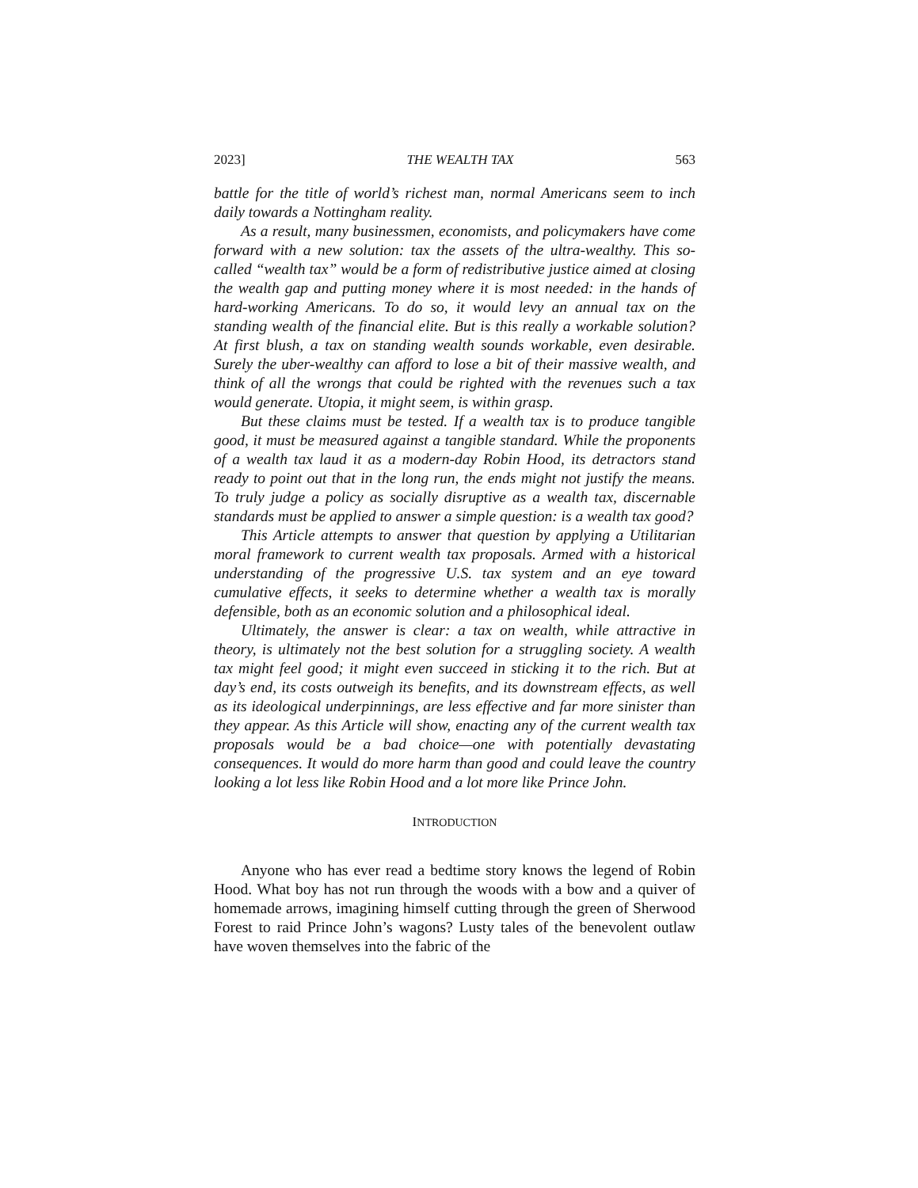2023] THE WEALTH TAX 563
battle for the title of world’s richest man, normal Americans seem to inch daily towards a Nottingham reality.
As a result, many businessmen, economists, and policymakers have come forward with a new solution: tax the assets of the ultra-wealthy. This so-called “wealth tax” would be a form of redistributive justice aimed at closing the wealth gap and putting money where it is most needed: in the hands of hard-working Americans. To do so, it would levy an annual tax on the standing wealth of the financial elite. But is this really a workable solution? At first blush, a tax on standing wealth sounds workable, even desirable. Surely the uber-wealthy can afford to lose a bit of their massive wealth, and think of all the wrongs that could be righted with the revenues such a tax would generate. Utopia, it might seem, is within grasp.
But these claims must be tested. If a wealth tax is to produce tangible good, it must be measured against a tangible standard. While the proponents of a wealth tax laud it as a modern-day Robin Hood, its detractors stand ready to point out that in the long run, the ends might not justify the means. To truly judge a policy as socially disruptive as a wealth tax, discernable standards must be applied to answer a simple question: is a wealth tax good?
This Article attempts to answer that question by applying a Utilitarian moral framework to current wealth tax proposals. Armed with a historical understanding of the progressive U.S. tax system and an eye toward cumulative effects, it seeks to determine whether a wealth tax is morally defensible, both as an economic solution and a philosophical ideal.
Ultimately, the answer is clear: a tax on wealth, while attractive in theory, is ultimately not the best solution for a struggling society. A wealth tax might feel good; it might even succeed in sticking it to the rich. But at day’s end, its costs outweigh its benefits, and its downstream effects, as well as its ideological underpinnings, are less effective and far more sinister than they appear. As this Article will show, enacting any of the current wealth tax proposals would be a bad choice—one with potentially devastating consequences. It would do more harm than good and could leave the country looking a lot less like Robin Hood and a lot more like Prince John.
INTRODUCTION
Anyone who has ever read a bedtime story knows the legend of Robin Hood. What boy has not run through the woods with a bow and a quiver of homemade arrows, imagining himself cutting through the green of Sherwood Forest to raid Prince John’s wagons? Lusty tales of the benevolent outlaw have woven themselves into the fabric of the